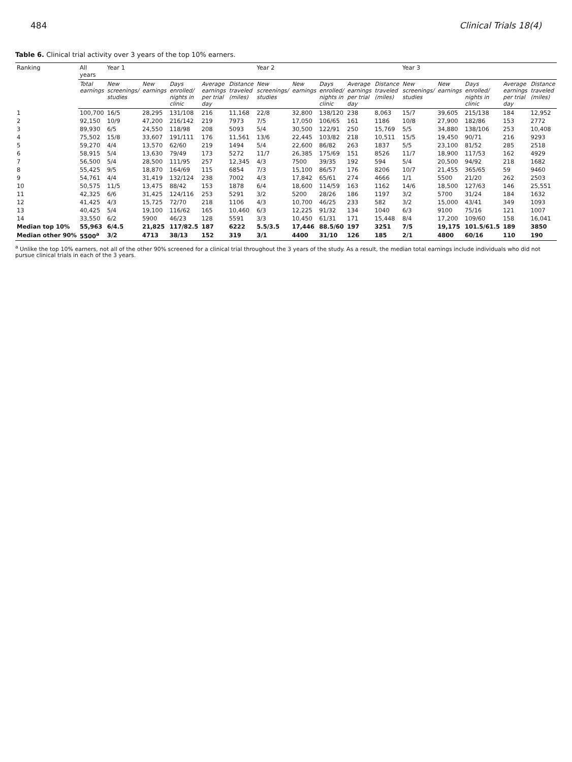484 Clinical Trials 18(4)
Table 6. Clinical trial activity over 3 years of the top 10% earners.
| Ranking | All years | Year 1 | | | | | Year 2 | | | | | Year 3 | | | | |
| --- | --- | --- | --- | --- | --- | --- | --- | --- | --- | --- | --- | --- | --- | --- | --- | --- |
| | Total earnings | New screenings/ studies | New earnings | Days enrolled/ nights in clinic | Average earnings per trial day | Distance traveled (miles) | New screenings/ studies | New earnings | Days enrolled/ nights in clinic | Average earnings per trial day | Distance traveled (miles) | New screenings/ studies | New earnings | Days enrolled/ nights in clinic | Average earnings per trial day | Distance traveled (miles) |
| 1 | 100,700 | 16/5 | 28,295 | 131/108 | 216 | 11,168 | 22/8 | 32,800 | 138/120 | 238 | 8,063 | 15/7 | 39,605 | 215/138 | 184 | 12,952 |
| 2 | 92,150 | 10/9 | 47,200 | 216/142 | 219 | 7973 | 7/5 | 17,050 | 106/65 | 161 | 1186 | 10/8 | 27,900 | 182/86 | 153 | 2772 |
| 3 | 89,930 | 6/5 | 24,550 | 118/98 | 208 | 5093 | 5/4 | 30,500 | 122/91 | 250 | 15,769 | 5/5 | 34,880 | 138/106 | 253 | 10,408 |
| 4 | 75,502 | 15/8 | 33,607 | 191/111 | 176 | 11,561 | 13/6 | 22,445 | 103/82 | 218 | 10,511 | 15/5 | 19,450 | 90/71 | 216 | 9293 |
| 5 | 59,270 | 4/4 | 13,570 | 62/60 | 219 | 1494 | 5/4 | 22,600 | 86/82 | 263 | 1837 | 5/5 | 23,100 | 81/52 | 285 | 2518 |
| 6 | 58,915 | 5/4 | 13,630 | 79/49 | 173 | 5272 | 11/7 | 26,385 | 175/69 | 151 | 8526 | 11/7 | 18,900 | 117/53 | 162 | 4929 |
| 7 | 56,500 | 5/4 | 28,500 | 111/95 | 257 | 12,345 | 4/3 | 7500 | 39/35 | 192 | 594 | 5/4 | 20,500 | 94/92 | 218 | 1682 |
| 8 | 55,425 | 9/5 | 18,870 | 164/69 | 115 | 6854 | 7/3 | 15,100 | 86/57 | 176 | 8206 | 10/7 | 21,455 | 365/65 | 59 | 9460 |
| 9 | 54,761 | 4/4 | 31,419 | 132/124 | 238 | 7002 | 4/3 | 17,842 | 65/61 | 274 | 4666 | 1/1 | 5500 | 21/20 | 262 | 2503 |
| 10 | 50,575 | 11/5 | 13,475 | 88/42 | 153 | 1878 | 6/4 | 18,600 | 114/59 | 163 | 1162 | 14/6 | 18,500 | 127/63 | 146 | 25,551 |
| 11 | 42,325 | 6/6 | 31,425 | 124/116 | 253 | 5291 | 3/2 | 5200 | 28/26 | 186 | 1197 | 3/2 | 5700 | 31/24 | 184 | 1632 |
| 12 | 41,425 | 4/3 | 15,725 | 72/70 | 218 | 1106 | 4/3 | 10,700 | 46/25 | 233 | 582 | 3/2 | 15,000 | 43/41 | 349 | 1093 |
| 13 | 40,425 | 5/4 | 19,100 | 116/62 | 165 | 10,460 | 6/3 | 12,225 | 91/32 | 134 | 1040 | 6/3 | 9100 | 75/16 | 121 | 1007 |
| 14 | 33,550 | 6/2 | 5900 | 46/23 | 128 | 5591 | 3/3 | 10,450 | 61/31 | 171 | 15,448 | 8/4 | 17,200 | 109/60 | 158 | 16,041 |
| Median top 10% | 55,963 | 6/4.5 | 21,825 | 117/82.5 | 187 | 6222 | 5.5/3.5 | 17,446 | 88.5/60 | 197 | 3251 | 7/5 | 19,175 | 101.5/61.5 | 189 | 3850 |
| Median other 90% | 5500<sup>a</sup> | 3/2 | 4713 | 38/13 | 152 | 319 | 3/1 | 4400 | 31/10 | 126 | 185 | 2/1 | 4800 | 60/16 | 110 | 190 |
<sup>a</sup> Unlike the top 10% earners, not all of the other 90% screened for a clinical trial throughout the 3 years of the study. As a result, the median total earnings include individuals who did not pursue clinical trials in each of the 3 years.